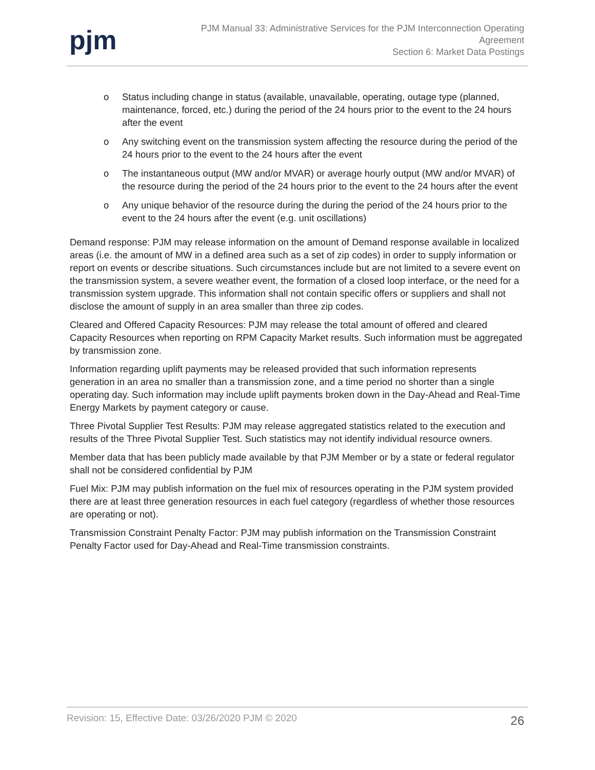pjm
PJM Manual 33: Administrative Services for the PJM Interconnection Operating
Agreement
Section 6: Market Data Postings
o Status including change in status (available, unavailable, operating, outage type (planned, maintenance, forced, etc.) during the period of the 24 hours prior to the event to the 24 hours after the event
o Any switching event on the transmission system affecting the resource during the period of the 24 hours prior to the event to the 24 hours after the event
o The instantaneous output (MW and/or MVAR) or average hourly output (MW and/or MVAR) of the resource during the period of the 24 hours prior to the event to the 24 hours after the event
o Any unique behavior of the resource during the during the period of the 24 hours prior to the event to the 24 hours after the event (e.g. unit oscillations)
Demand response: PJM may release information on the amount of Demand response available in localized areas (i.e. the amount of MW in a defined area such as a set of zip codes) in order to supply information or report on events or describe situations. Such circumstances include but are not limited to a severe event on the transmission system, a severe weather event, the formation of a closed loop interface, or the need for a transmission system upgrade. This information shall not contain specific offers or suppliers and shall not disclose the amount of supply in an area smaller than three zip codes.
Cleared and Offered Capacity Resources: PJM may release the total amount of offered and cleared Capacity Resources when reporting on RPM Capacity Market results. Such information must be aggregated by transmission zone.
Information regarding uplift payments may be released provided that such information represents generation in an area no smaller than a transmission zone, and a time period no shorter than a single operating day. Such information may include uplift payments broken down in the Day-Ahead and Real-Time Energy Markets by payment category or cause.
Three Pivotal Supplier Test Results: PJM may release aggregated statistics related to the execution and results of the Three Pivotal Supplier Test. Such statistics may not identify individual resource owners.
Member data that has been publicly made available by that PJM Member or by a state or federal regulator shall not be considered confidential by PJM
Fuel Mix: PJM may publish information on the fuel mix of resources operating in the PJM system provided there are at least three generation resources in each fuel category (regardless of whether those resources are operating or not).
Transmission Constraint Penalty Factor: PJM may publish information on the Transmission Constraint Penalty Factor used for Day-Ahead and Real-Time transmission constraints.
Revision: 15, Effective Date: 03/26/2020 PJM © 2020 26